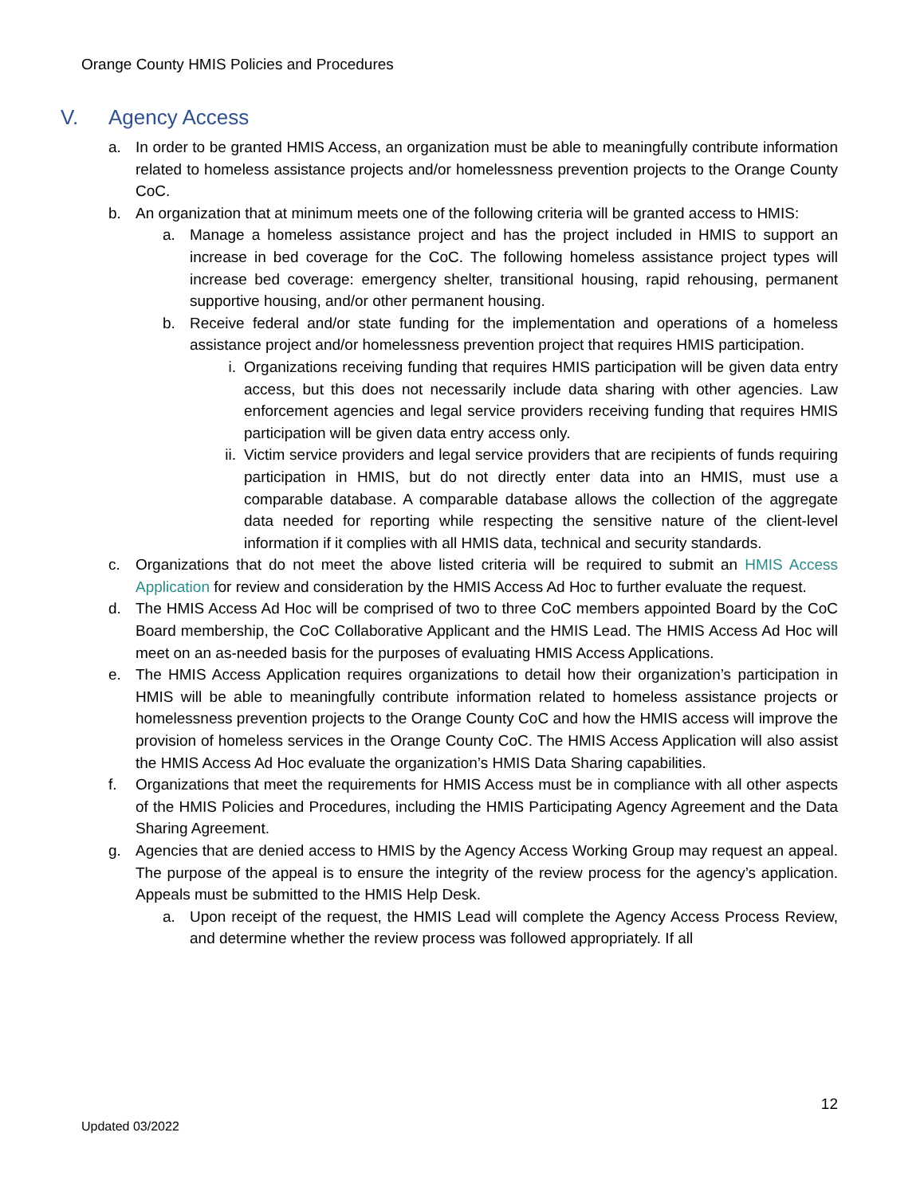Orange County HMIS Policies and Procedures
V. Agency Access
a. In order to be granted HMIS Access, an organization must be able to meaningfully contribute information related to homeless assistance projects and/or homelessness prevention projects to the Orange County CoC.
b. An organization that at minimum meets one of the following criteria will be granted access to HMIS:
a. Manage a homeless assistance project and has the project included in HMIS to support an increase in bed coverage for the CoC. The following homeless assistance project types will increase bed coverage: emergency shelter, transitional housing, rapid rehousing, permanent supportive housing, and/or other permanent housing.
b. Receive federal and/or state funding for the implementation and operations of a homeless assistance project and/or homelessness prevention project that requires HMIS participation.
i. Organizations receiving funding that requires HMIS participation will be given data entry access, but this does not necessarily include data sharing with other agencies. Law enforcement agencies and legal service providers receiving funding that requires HMIS participation will be given data entry access only.
ii. Victim service providers and legal service providers that are recipients of funds requiring participation in HMIS, but do not directly enter data into an HMIS, must use a comparable database. A comparable database allows the collection of the aggregate data needed for reporting while respecting the sensitive nature of the client-level information if it complies with all HMIS data, technical and security standards.
c. Organizations that do not meet the above listed criteria will be required to submit an HMIS Access Application for review and consideration by the HMIS Access Ad Hoc to further evaluate the request.
d. The HMIS Access Ad Hoc will be comprised of two to three CoC members appointed Board by the CoC Board membership, the CoC Collaborative Applicant and the HMIS Lead. The HMIS Access Ad Hoc will meet on an as-needed basis for the purposes of evaluating HMIS Access Applications.
e. The HMIS Access Application requires organizations to detail how their organization’s participation in HMIS will be able to meaningfully contribute information related to homeless assistance projects or homelessness prevention projects to the Orange County CoC and how the HMIS access will improve the provision of homeless services in the Orange County CoC. The HMIS Access Application will also assist the HMIS Access Ad Hoc evaluate the organization’s HMIS Data Sharing capabilities.
f. Organizations that meet the requirements for HMIS Access must be in compliance with all other aspects of the HMIS Policies and Procedures, including the HMIS Participating Agency Agreement and the Data Sharing Agreement.
g. Agencies that are denied access to HMIS by the Agency Access Working Group may request an appeal. The purpose of the appeal is to ensure the integrity of the review process for the agency’s application. Appeals must be submitted to the HMIS Help Desk.
a. Upon receipt of the request, the HMIS Lead will complete the Agency Access Process Review, and determine whether the review process was followed appropriately. If all
12
Updated 03/2022